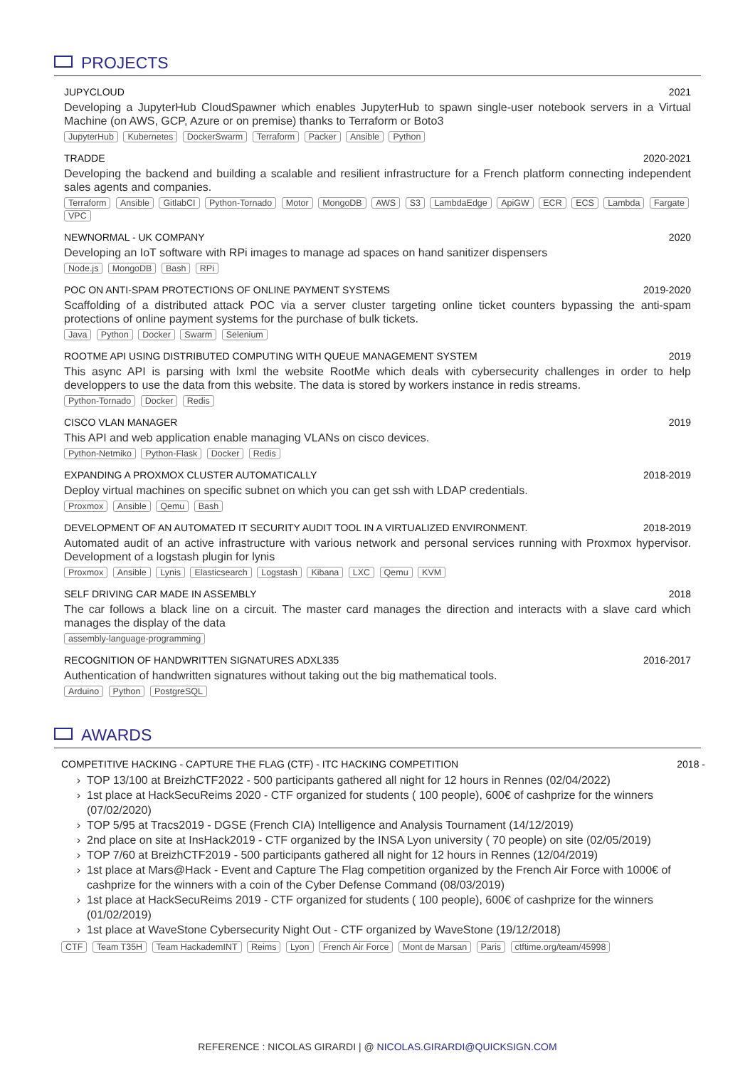PROJECTS
JUPYCLOUD 2021
Developing a JupyterHub CloudSpawner which enables JupyterHub to spawn single-user notebook servers in a Virtual Machine (on AWS, GCP, Azure or on premise) thanks to Terraform or Boto3
JupyterHub Kubernetes DockerSwarm Terraform Packer Ansible Python
TRADDE 2020-2021
Developing the backend and building a scalable and resilient infrastructure for a French platform connecting independent sales agents and companies.
Terraform Ansible GitlabCI Python-Tornado Motor MongoDB AWS S3 LambdaEdge ApiGW ECR ECS Lambda Fargate VPC
NEWNORMAL - UK COMPANY 2020
Developing an IoT software with RPi images to manage ad spaces on hand sanitizer dispensers
Node.js MongoDB Bash RPi
POC ON ANTI-SPAM PROTECTIONS OF ONLINE PAYMENT SYSTEMS 2019-2020
Scaffolding of a distributed attack POC via a server cluster targeting online ticket counters bypassing the anti-spam protections of online payment systems for the purchase of bulk tickets.
Java Python Docker Swarm Selenium
ROOTME API USING DISTRIBUTED COMPUTING WITH QUEUE MANAGEMENT SYSTEM 2019
This async API is parsing with lxml the website RootMe which deals with cybersecurity challenges in order to help developpers to use the data from this website. The data is stored by workers instance in redis streams.
Python-Tornado Docker Redis
CISCO VLAN MANAGER 2019
This API and web application enable managing VLANs on cisco devices.
Python-Netmiko Python-Flask Docker Redis
EXPANDING A PROXMOX CLUSTER AUTOMATICALLY 2018-2019
Deploy virtual machines on specific subnet on which you can get ssh with LDAP credentials.
Proxmox Ansible Qemu Bash
DEVELOPMENT OF AN AUTOMATED IT SECURITY AUDIT TOOL IN A VIRTUALIZED ENVIRONMENT. 2018-2019
Automated audit of an active infrastructure with various network and personal services running with Proxmox hypervisor. Development of a logstash plugin for lynis
Proxmox Ansible Lynis Elasticsearch Logstash Kibana LXC Qemu KVM
SELF DRIVING CAR MADE IN ASSEMBLY 2018
The car follows a black line on a circuit. The master card manages the direction and interacts with a slave card which manages the display of the data
assembly-language-programming
RECOGNITION OF HANDWRITTEN SIGNATURES ADXL335 2016-2017
Authentication of handwritten signatures without taking out the big mathematical tools.
Arduino Python PostgreSQL
AWARDS
COMPETITIVE HACKING - CAPTURE THE FLAG (CTF) - ITC HACKING COMPETITION 2018 -
TOP 13/100 at BreizhCTF2022 - 500 participants gathered all night for 12 hours in Rennes (02/04/2022)
1st place at HackSecuReims 2020 - CTF organized for students ( 100 people), 600€ of cashprize for the winners (07/02/2020)
TOP 5/95 at Tracs2019 - DGSE (French CIA) Intelligence and Analysis Tournament (14/12/2019)
2nd place on site at InsHack2019 - CTF organized by the INSA Lyon university ( 70 people) on site (02/05/2019)
TOP 7/60 at BreizhCTF2019 - 500 participants gathered all night for 12 hours in Rennes (12/04/2019)
1st place at Mars@Hack - Event and Capture The Flag competition organized by the French Air Force with 1000€ of cashprize for the winners with a coin of the Cyber Defense Command (08/03/2019)
1st place at HackSecuReims 2019 - CTF organized for students ( 100 people), 600€ of cashprize for the winners (01/02/2019)
1st place at WaveStone Cybersecurity Night Out - CTF organized by WaveStone (19/12/2018)
CTF Team T35H Team HackademINT Reims Lyon French Air Force Mont de Marsan Paris ctftime.org/team/45998
REFERENCE : NICOLAS GIRARDI | @ NICOLAS.GIRARDI@QUICKSIGN.COM